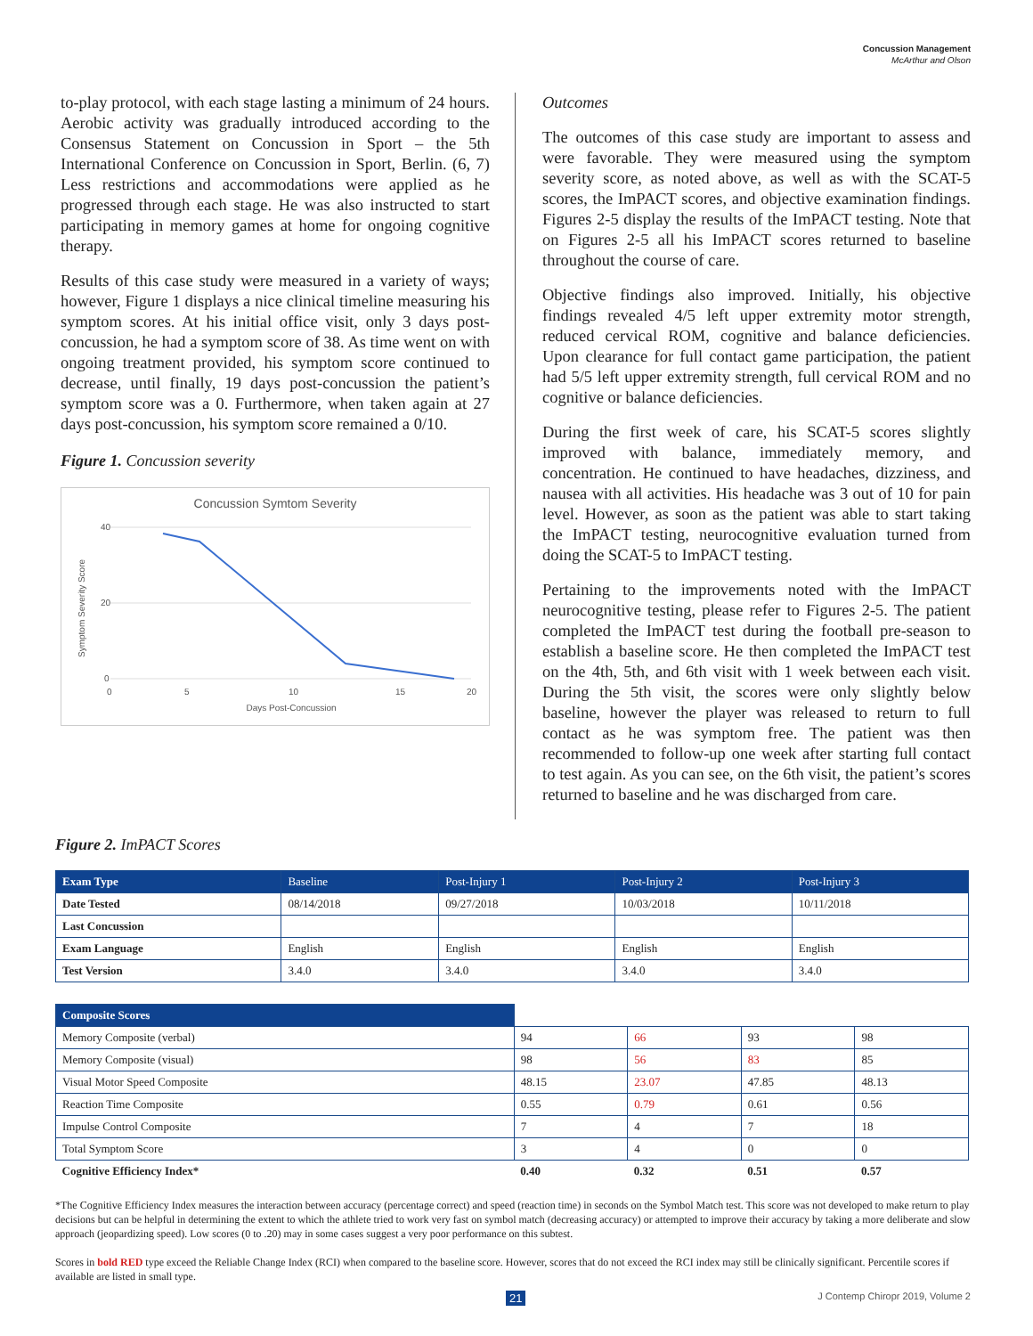Concussion Management
McArthur and Olson
to-play protocol, with each stage lasting a minimum of 24 hours. Aerobic activity was gradually introduced according to the Consensus Statement on Concussion in Sport – the 5th International Conference on Concussion in Sport, Berlin. (6, 7) Less restrictions and accommodations were applied as he progressed through each stage. He was also instructed to start participating in memory games at home for ongoing cognitive therapy.
Results of this case study were measured in a variety of ways; however, Figure 1 displays a nice clinical timeline measuring his symptom scores. At his initial office visit, only 3 days post-concussion, he had a symptom score of 38. As time went on with ongoing treatment provided, his symptom score continued to decrease, until finally, 19 days post-concussion the patient’s symptom score was a 0. Furthermore, when taken again at 27 days post-concussion, his symptom score remained a 0/10.
Figure 1. Concussion severity
Concussion Symtom Severity
40
20
0
0
5
10
15
20
Days Post-Concussion
Symptom Severity Score
Outcomes
The outcomes of this case study are important to assess and were favorable. They were measured using the symptom severity score, as noted above, as well as with the SCAT-5 scores, the ImPACT scores, and objective examination findings. Figures 2-5 display the results of the ImPACT testing. Note that on Figures 2-5 all his ImPACT scores returned to baseline throughout the course of care.
Objective findings also improved. Initially, his objective findings revealed 4/5 left upper extremity motor strength, reduced cervical ROM, cognitive and balance deficiencies. Upon clearance for full contact game participation, the patient had 5/5 left upper extremity strength, full cervical ROM and no cognitive or balance deficiencies.
During the first week of care, his SCAT-5 scores slightly improved with balance, immediately memory, and concentration. He continued to have headaches, dizziness, and nausea with all activities. His headache was 3 out of 10 for pain level. However, as soon as the patient was able to start taking the ImPACT testing, neurocognitive evaluation turned from doing the SCAT-5 to ImPACT testing.
Pertaining to the improvements noted with the ImPACT neurocognitive testing, please refer to Figures 2-5. The patient completed the ImPACT test during the football pre-season to establish a baseline score. He then completed the ImPACT test on the 4th, 5th, and 6th visit with 1 week between each visit. During the 5th visit, the scores were only slightly below baseline, however the player was released to return to full contact as he was symptom free. The patient was then recommended to follow-up one week after starting full contact to test again. As you can see, on the 6th visit, the patient’s scores returned to baseline and he was discharged from care.
Figure 2. ImPACT Scores
| Exam Type | Baseline | Post-Injury 1 | Post-Injury 2 | Post-Injury 3 |
| --- | --- | --- | --- | --- |
| Date Tested | 08/14/2018 | 09/27/2018 | 10/03/2018 | 10/11/2018 |
| Last Concussion | | | | |
| Exam Language | English | English | English | English |
| Test Version | 3.4.0 | 3.4.0 | 3.4.0 | 3.4.0 |
| Composite Scores | | | | |
| Memory Composite (verbal) | 94 | 66 | 93 | 98 |
| Memory Composite (visual) | 98 | 56 | 83 | 85 |
| Visual Motor Speed Composite | 48.15 | 23.07 | 47.85 | 48.13 |
| Reaction Time Composite | 0.55 | 0.79 | 0.61 | 0.56 |
| Impulse Control Composite | 7 | 4 | 7 | 18 |
| Total Symptom Score | 3 | 4 | 0 | 0 |
| Cognitive Efficiency Index* | 0.40 | 0.32 | 0.51 | 0.57 |
*The Cognitive Efficiency Index measures the interaction between accuracy (percentage correct) and speed (reaction time) in seconds on the Symbol Match test. This score was not developed to make return to play decisions but can be helpful in determining the extent to which the athlete tried to work very fast on symbol match (decreasing accuracy) or attempted to improve their accuracy by taking a more deliberate and slow approach (jeopardizing speed). Low scores (0 to .20) may in some cases suggest a very poor performance on this subtest.
Scores in bold RED type exceed the Reliable Change Index (RCI) when compared to the baseline score. However, scores that do not exceed the RCI index may still be clinically significant. Percentile scores if available are listed in small type.
21 J Contemp Chiropr 2019, Volume 2